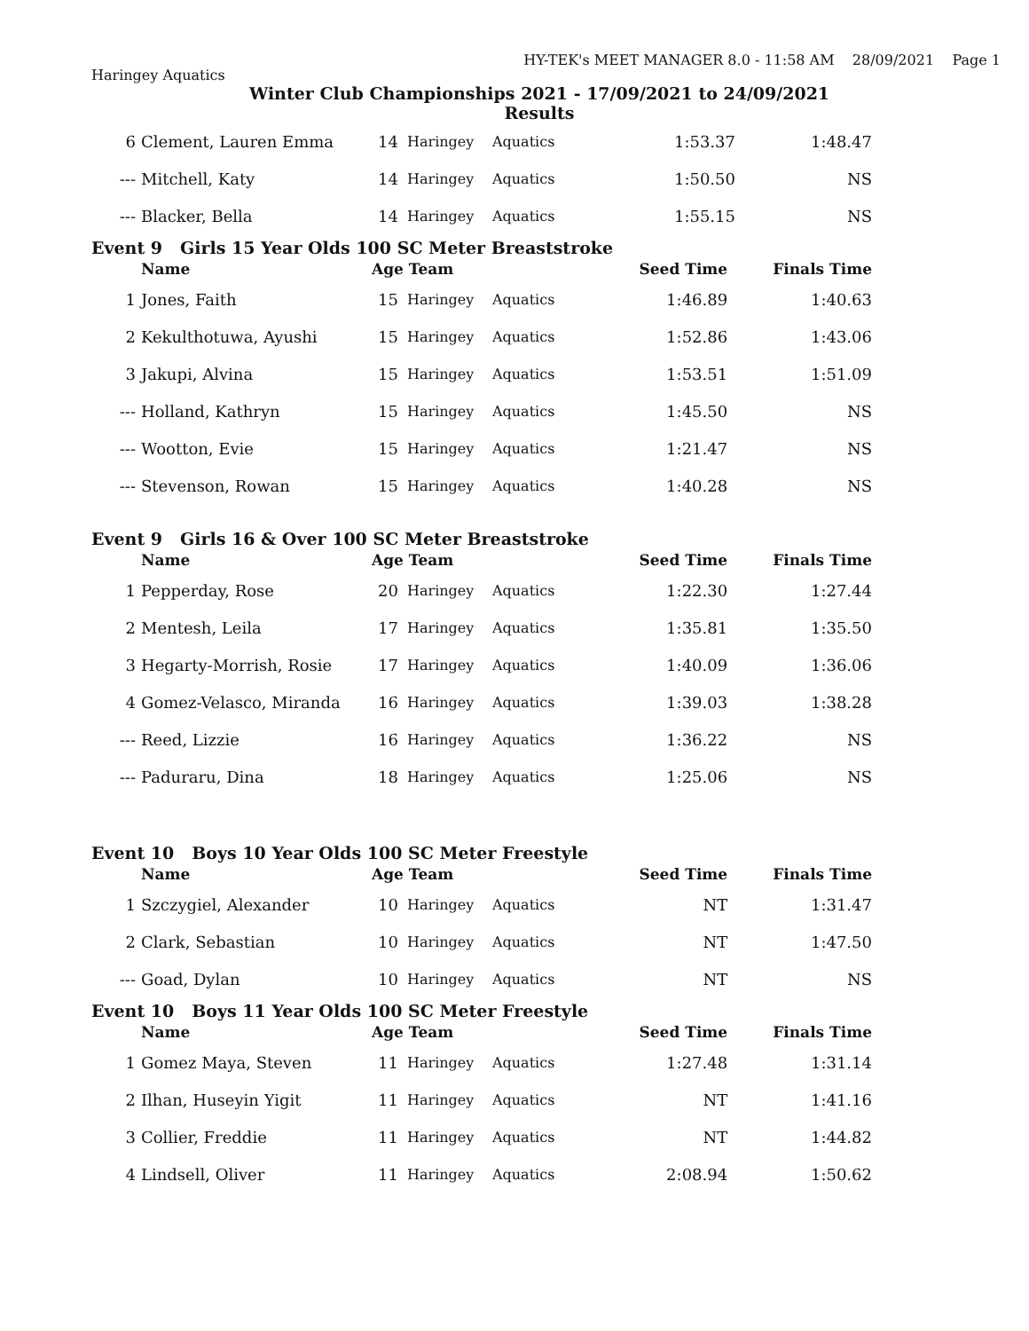HY-TEK's MEET MANAGER 8.0 - 11:58 AM 28/09/2021 Page 1
Haringey Aquatics
Winter Club Championships 2021 - 17/09/2021 to 24/09/2021
Results
| 6 | Clement, Lauren Emma | 14 | Haringey | Aquatics | 1:53.37 | 1:48.47 |
| --- | Mitchell, Katy | 14 | Haringey | Aquatics | 1:50.50 | NS |
| --- | Blacker, Bella | 14 | Haringey | Aquatics | 1:55.15 | NS |
Event 9 Girls 15 Year Olds 100 SC Meter Breaststroke
| | Name | Age Team | | | Seed Time | Finals Time |
| --- | --- | --- | --- | --- | --- | --- |
| 1 | Jones, Faith | 15 | Haringey | Aquatics | 1:46.89 | 1:40.63 |
| 2 | Kekulthotuwa, Ayushi | 15 | Haringey | Aquatics | 1:52.86 | 1:43.06 |
| 3 | Jakupi, Alvina | 15 | Haringey | Aquatics | 1:53.51 | 1:51.09 |
| --- | Holland, Kathryn | 15 | Haringey | Aquatics | 1:45.50 | NS |
| --- | Wootton, Evie | 15 | Haringey | Aquatics | 1:21.47 | NS |
| --- | Stevenson, Rowan | 15 | Haringey | Aquatics | 1:40.28 | NS |
Event 9 Girls 16 & Over 100 SC Meter Breaststroke
| | Name | Age Team | | | Seed Time | Finals Time |
| --- | --- | --- | --- | --- | --- | --- |
| 1 | Pepperday, Rose | 20 | Haringey | Aquatics | 1:22.30 | 1:27.44 |
| 2 | Mentesh, Leila | 17 | Haringey | Aquatics | 1:35.81 | 1:35.50 |
| 3 | Hegarty-Morrish, Rosie | 17 | Haringey | Aquatics | 1:40.09 | 1:36.06 |
| 4 | Gomez-Velasco, Miranda | 16 | Haringey | Aquatics | 1:39.03 | 1:38.28 |
| --- | Reed, Lizzie | 16 | Haringey | Aquatics | 1:36.22 | NS |
| --- | Paduraru, Dina | 18 | Haringey | Aquatics | 1:25.06 | NS |
Event 10 Boys 10 Year Olds 100 SC Meter Freestyle
| | Name | Age Team | | | Seed Time | Finals Time |
| --- | --- | --- | --- | --- | --- | --- |
| 1 | Szczygiel, Alexander | 10 | Haringey | Aquatics | NT | 1:31.47 |
| 2 | Clark, Sebastian | 10 | Haringey | Aquatics | NT | 1:47.50 |
| --- | Goad, Dylan | 10 | Haringey | Aquatics | NT | NS |
Event 10 Boys 11 Year Olds 100 SC Meter Freestyle
| | Name | Age Team | | | Seed Time | Finals Time |
| --- | --- | --- | --- | --- | --- | --- |
| 1 | Gomez Maya, Steven | 11 | Haringey | Aquatics | 1:27.48 | 1:31.14 |
| 2 | Ilhan, Huseyin Yigit | 11 | Haringey | Aquatics | NT | 1:41.16 |
| 3 | Collier, Freddie | 11 | Haringey | Aquatics | NT | 1:44.82 |
| 4 | Lindsell, Oliver | 11 | Haringey | Aquatics | 2:08.94 | 1:50.62 |